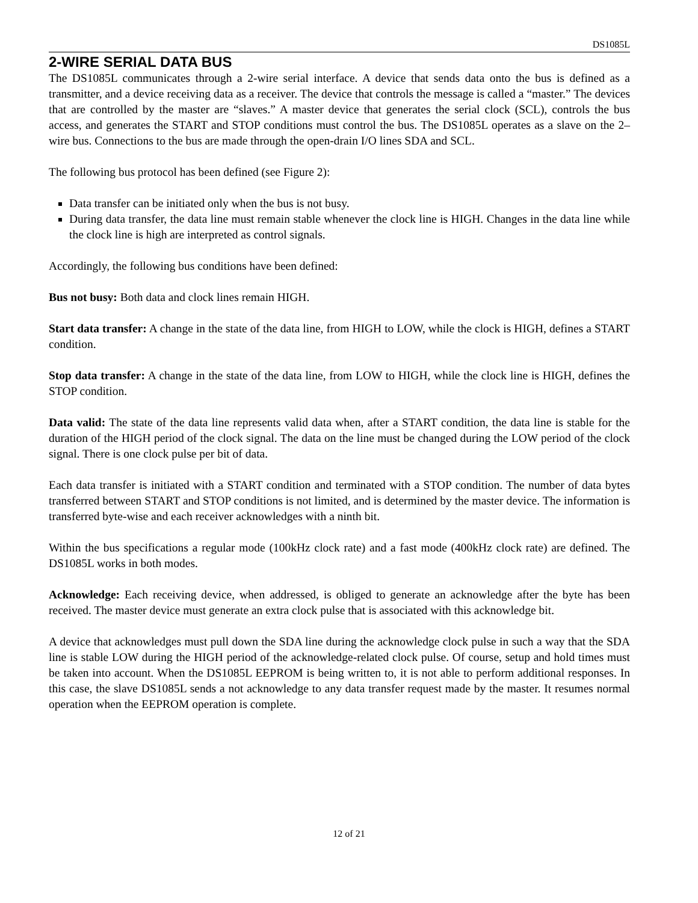DS1085L
2-WIRE SERIAL DATA BUS
The DS1085L communicates through a 2-wire serial interface. A device that sends data onto the bus is defined as a transmitter, and a device receiving data as a receiver. The device that controls the message is called a “master.” The devices that are controlled by the master are “slaves.” A master device that generates the serial clock (SCL), controls the bus access, and generates the START and STOP conditions must control the bus. The DS1085L operates as a slave on the 2–wire bus. Connections to the bus are made through the open-drain I/O lines SDA and SCL.
The following bus protocol has been defined (see Figure 2):
Data transfer can be initiated only when the bus is not busy.
During data transfer, the data line must remain stable whenever the clock line is HIGH. Changes in the data line while the clock line is high are interpreted as control signals.
Accordingly, the following bus conditions have been defined:
Bus not busy: Both data and clock lines remain HIGH.
Start data transfer: A change in the state of the data line, from HIGH to LOW, while the clock is HIGH, defines a START condition.
Stop data transfer: A change in the state of the data line, from LOW to HIGH, while the clock line is HIGH, defines the STOP condition.
Data valid: The state of the data line represents valid data when, after a START condition, the data line is stable for the duration of the HIGH period of the clock signal. The data on the line must be changed during the LOW period of the clock signal. There is one clock pulse per bit of data.
Each data transfer is initiated with a START condition and terminated with a STOP condition. The number of data bytes transferred between START and STOP conditions is not limited, and is determined by the master device. The information is transferred byte-wise and each receiver acknowledges with a ninth bit.
Within the bus specifications a regular mode (100kHz clock rate) and a fast mode (400kHz clock rate) are defined. The DS1085L works in both modes.
Acknowledge: Each receiving device, when addressed, is obliged to generate an acknowledge after the byte has been received. The master device must generate an extra clock pulse that is associated with this acknowledge bit.
A device that acknowledges must pull down the SDA line during the acknowledge clock pulse in such a way that the SDA line is stable LOW during the HIGH period of the acknowledge-related clock pulse. Of course, setup and hold times must be taken into account. When the DS1085L EEPROM is being written to, it is not able to perform additional responses. In this case, the slave DS1085L sends a not acknowledge to any data transfer request made by the master. It resumes normal operation when the EEPROM operation is complete.
12 of 21